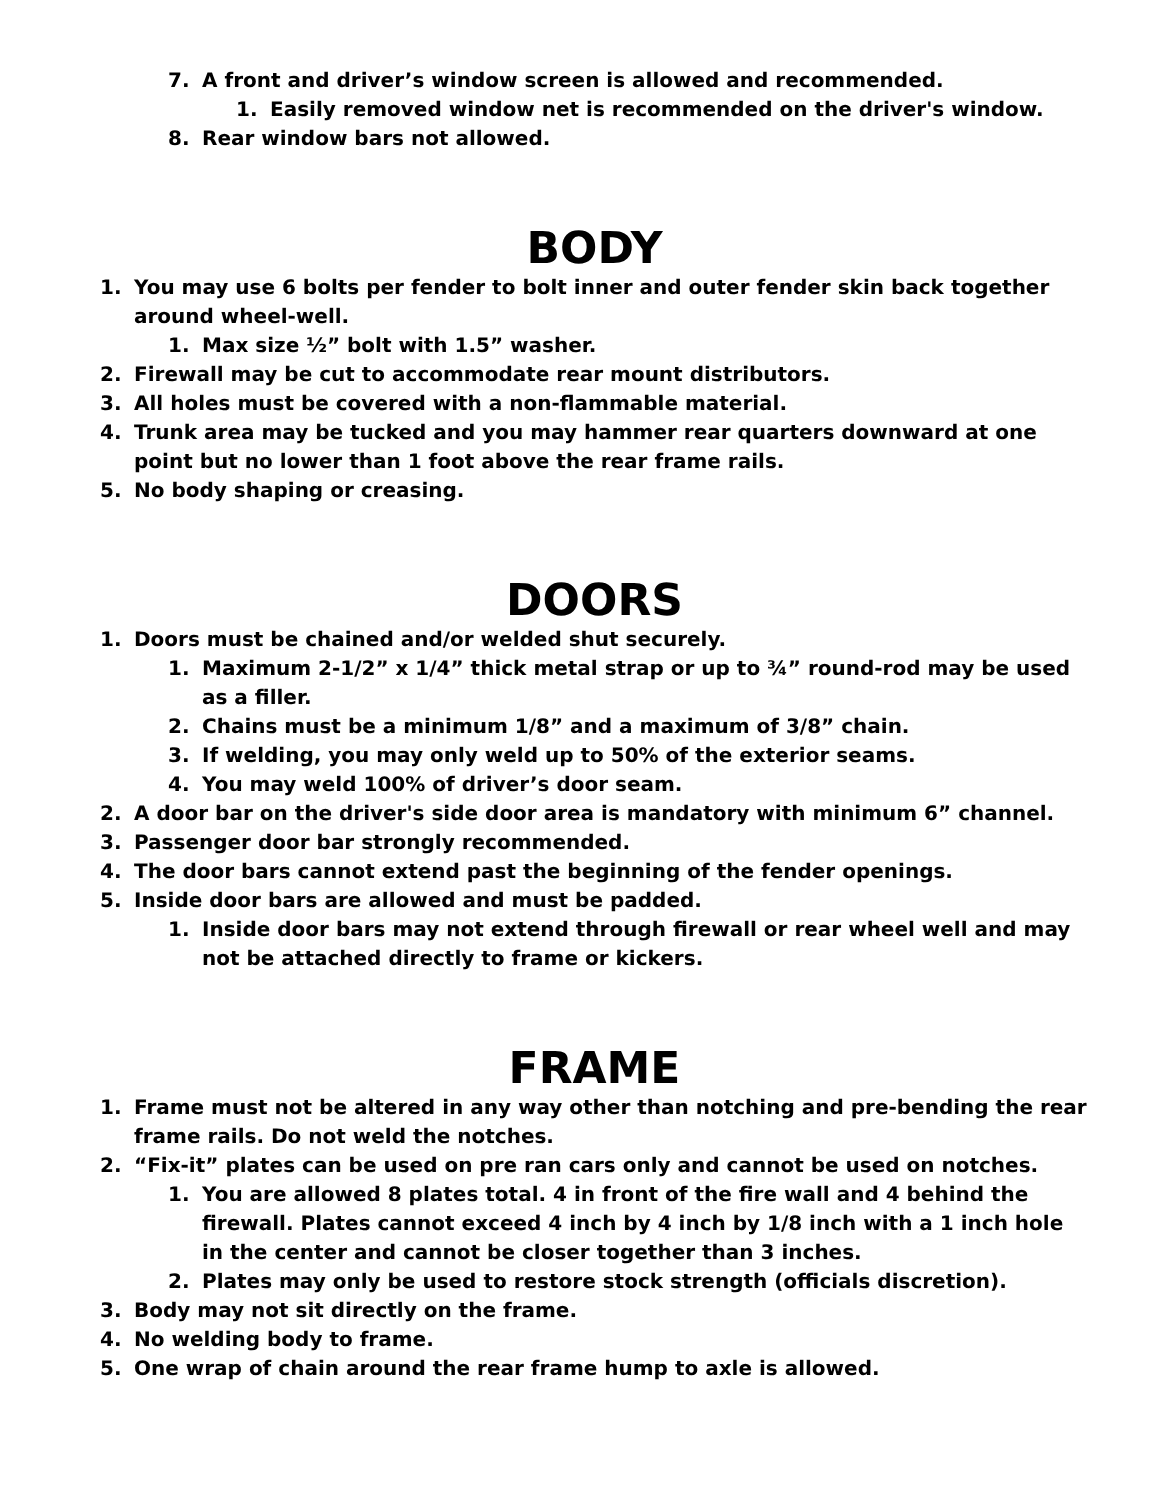7. A front and driver’s window screen is allowed and recommended.
1. Easily removed window net is recommended on the driver's window.
8. Rear window bars not allowed.
BODY
1. You may use 6 bolts per fender to bolt inner and outer fender skin back together around wheel-well.
1. Max size ½” bolt with 1.5” washer.
2. Firewall may be cut to accommodate rear mount distributors.
3. All holes must be covered with a non-flammable material.
4. Trunk area may be tucked and you may hammer rear quarters downward at one point but no lower than 1 foot above the rear frame rails.
5. No body shaping or creasing.
DOORS
1. Doors must be chained and/or welded shut securely.
1. Maximum 2-1/2” x 1/4” thick metal strap or up to ¾” round-rod may be used as a filler.
2. Chains must be a minimum 1/8” and a maximum of 3/8” chain.
3. If welding, you may only weld up to 50% of the exterior seams.
4. You may weld 100% of driver’s door seam.
2. A door bar on the driver's side door area is mandatory with minimum 6” channel.
3. Passenger door bar strongly recommended.
4. The door bars cannot extend past the beginning of the fender openings.
5. Inside door bars are allowed and must be padded.
1. Inside door bars may not extend through firewall or rear wheel well and may not be attached directly to frame or kickers.
FRAME
1. Frame must not be altered in any way other than notching and pre-bending the rear frame rails. Do not weld the notches.
2. “Fix-it” plates can be used on pre ran cars only and cannot be used on notches.
1. You are allowed 8 plates total. 4 in front of the fire wall and 4 behind the firewall. Plates cannot exceed 4 inch by 4 inch by 1/8 inch with a 1 inch hole in the center and cannot be closer together than 3 inches.
2. Plates may only be used to restore stock strength (officials discretion).
3. Body may not sit directly on the frame.
4. No welding body to frame.
5. One wrap of chain around the rear frame hump to axle is allowed.